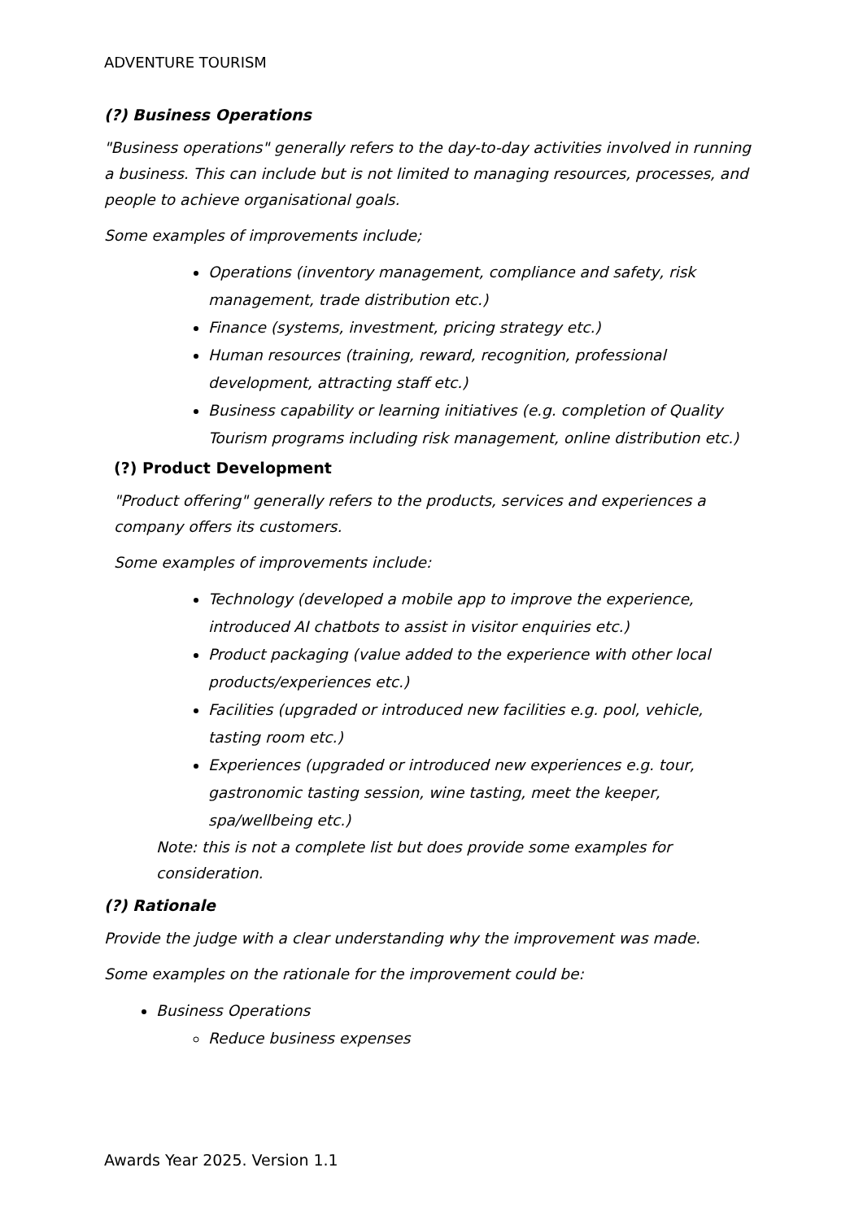ADVENTURE TOURISM
(?) Business Operations
"Business operations" generally refers to the day-to-day activities involved in running a business. This can include but is not limited to managing resources, processes, and people to achieve organisational goals.
Some examples of improvements include;
Operations (inventory management, compliance and safety, risk management, trade distribution etc.)
Finance (systems, investment, pricing strategy etc.)
Human resources (training, reward, recognition, professional development, attracting staff etc.)
Business capability or learning initiatives (e.g. completion of Quality Tourism programs including risk management, online distribution etc.)
(?) Product Development
"Product offering" generally refers to the products, services and experiences a company offers its customers.
Some examples of improvements include:
Technology (developed a mobile app to improve the experience, introduced AI chatbots to assist in visitor enquiries etc.)
Product packaging (value added to the experience with other local products/experiences etc.)
Facilities (upgraded or introduced new facilities e.g. pool, vehicle, tasting room etc.)
Experiences (upgraded or introduced new experiences e.g. tour, gastronomic tasting session, wine tasting, meet the keeper, spa/wellbeing etc.)
Note: this is not a complete list but does provide some examples for consideration.
(?) Rationale
Provide the judge with a clear understanding why the improvement was made.
Some examples on the rationale for the improvement could be:
Business Operations
Reduce business expenses
Awards Year 2025. Version 1.1